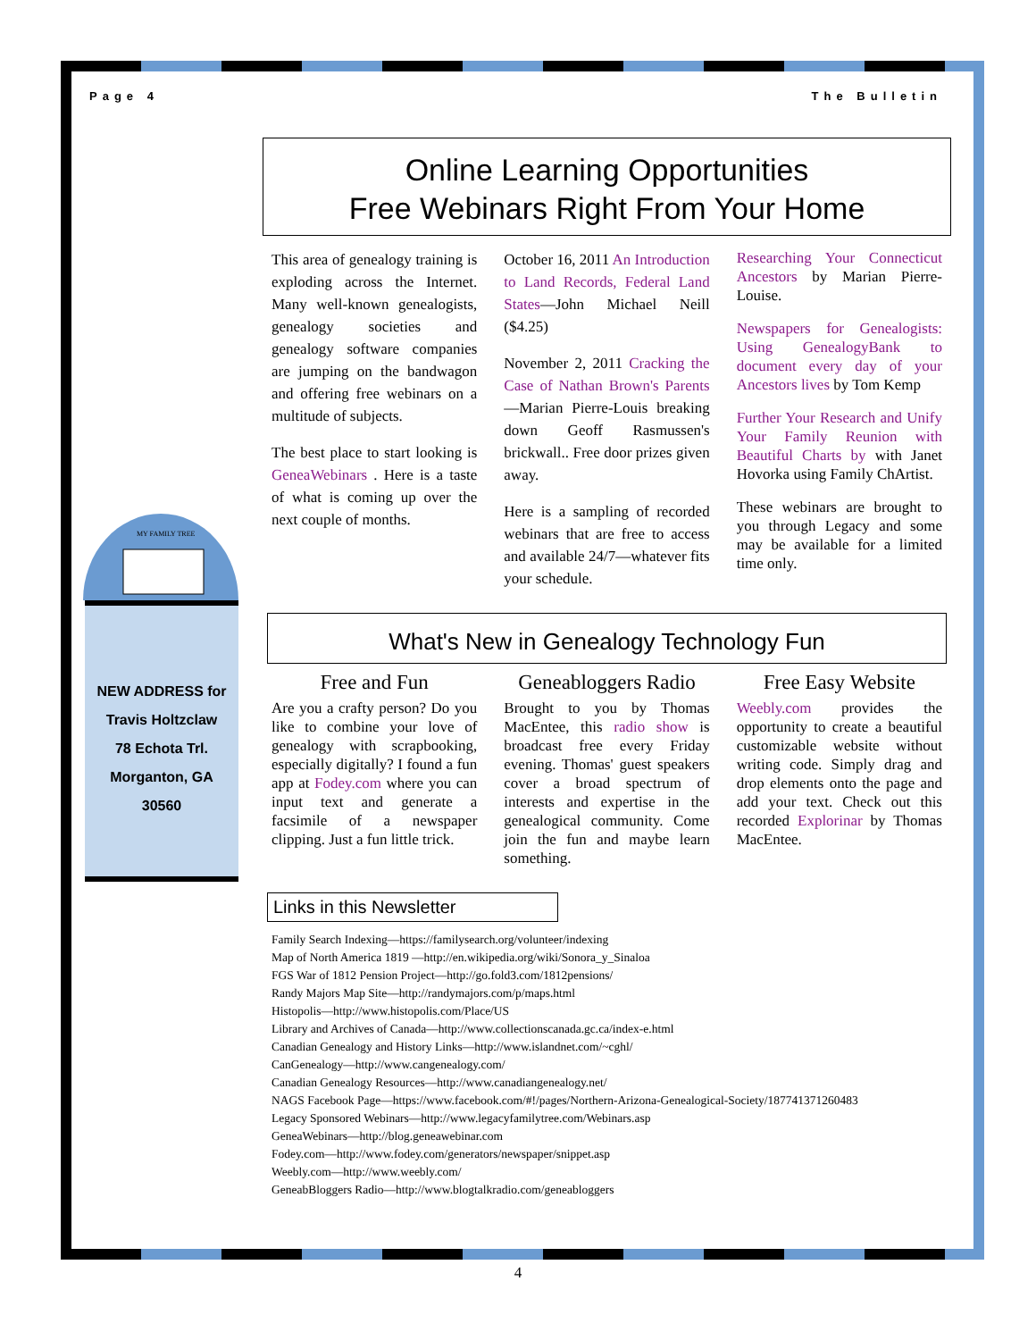Page 4 The Bulletin
MY FAMILY TREE
NEW ADDRESS for
Travis Holtzclaw
78 Echota Trl.
Morganton, GA
30560
Online Learning Opportunities
Free Webinars Right From Your Home
This area of genealogy training is exploding across the Internet. Many well-known genealogists, genealogy societies and genealogy software companies are jumping on the bandwagon and offering free webinars on a multitude of subjects.
The best place to start looking is GeneaWebinars . Here is a taste of what is coming up over the next couple of months.
October 16, 2011 An Introduction to Land Records, Federal Land States—John Michael Neill ($4.25)
November 2, 2011 Cracking the Case of Nathan Brown's Parents—Marian Pierre-Louis breaking down Geoff Rasmussen's brickwall.. Free door prizes given away.
Here is a sampling of recorded webinars that are free to access and available 24/7—whatever fits your schedule.
Researching Your Connecticut Ancestors by Marian Pierre-Louise.
Newspapers for Genealogists: Using GenealogyBank to document every day of your Ancestors lives by Tom Kemp
Further Your Research and Unify Your Family Reunion with Beautiful Charts by with Janet Hovorka using Family ChArtist.
These webinars are brought to you through Legacy and some may be available for a limited time only.
What's New in Genealogy Technology Fun
Free and Fun
Are you a crafty person? Do you like to combine your love of genealogy with scrapbooking, especially digitally? I found a fun app at Fodey.com where you can input text and generate a facsimile of a newspaper clipping. Just a fun little trick.
Geneabloggers Radio
Brought to you by Thomas MacEntee, this radio show is broadcast free every Friday evening. Thomas' guest speakers cover a broad spectrum of interests and expertise in the genealogical community. Come join the fun and maybe learn something.
Free Easy Website
Weebly.com provides the opportunity to create a beautiful customizable website without writing code. Simply drag and drop elements onto the page and add your text. Check out this recorded Explorinar by Thomas MacEntee.
Links in this Newsletter
Family Search Indexing—https://familysearch.org/volunteer/indexing
Map of North America 1819 —http://en.wikipedia.org/wiki/Sonora_y_Sinaloa
FGS War of 1812 Pension Project—http://go.fold3.com/1812pensions/
Randy Majors Map Site—http://randymajors.com/p/maps.html
Histopolis—http://www.histopolis.com/Place/US
Library and Archives of Canada—http://www.collectionscanada.gc.ca/index-e.html
Canadian Genealogy and History Links—http://www.islandnet.com/~cghl/
CanGenealogy—http://www.cangenealogy.com/
Canadian Genealogy Resources—http://www.canadiangenealogy.net/
NAGS Facebook Page—https://www.facebook.com/#!/pages/Northern-Arizona-Genealogical-Society/187741371260483
Legacy Sponsored Webinars—http://www.legacyfamilytree.com/Webinars.asp
GeneaWebinars—http://blog.geneawebinar.com
Fodey.com—http://www.fodey.com/generators/newspaper/snippet.asp
Weebly.com—http://www.weebly.com/
GeneabBloggers Radio—http://www.blogtalkradio.com/geneabloggers
4